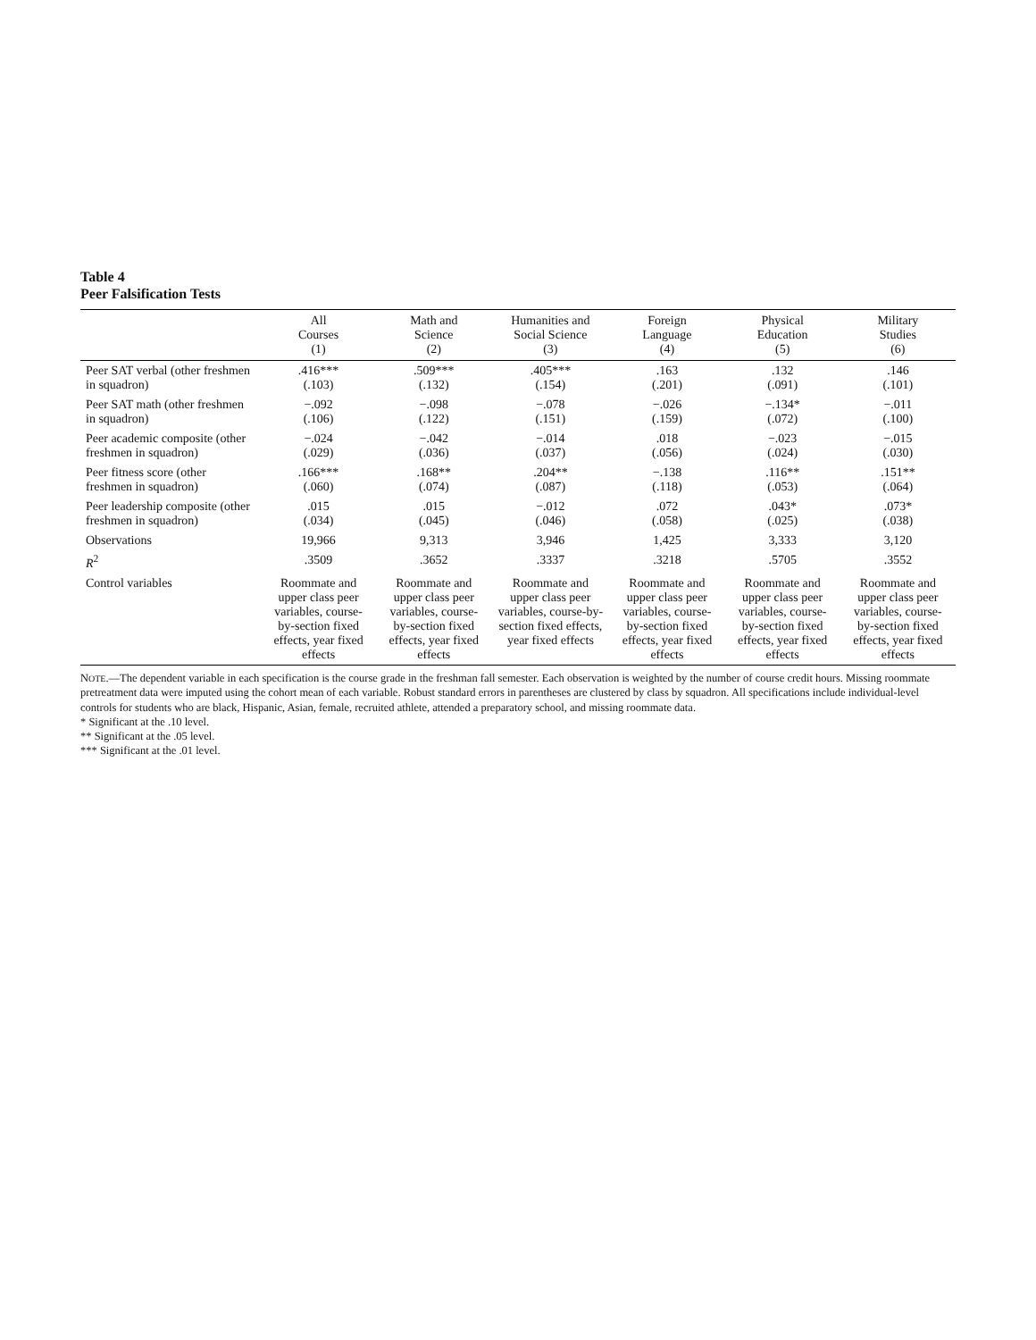Table 4
Peer Falsification Tests
| | All Courses (1) | Math and Science (2) | Humanities and Social Science (3) | Foreign Language (4) | Physical Education (5) | Military Studies (6) |
| --- | --- | --- | --- | --- | --- | --- |
| Peer SAT verbal (other freshmen in squadron) | .416*** (.103) | .509*** (.132) | .405*** (.154) | .163 (.201) | .132 (.091) | .146 (.101) |
| Peer SAT math (other freshmen in squadron) | −.092 (.106) | −.098 (.122) | −.078 (.151) | −.026 (.159) | −.134* (.072) | −.011 (.100) |
| Peer academic composite (other freshmen in squadron) | −.024 (.029) | −.042 (.036) | −.014 (.037) | .018 (.056) | −.023 (.024) | −.015 (.030) |
| Peer fitness score (other freshmen in squadron) | .166*** (.060) | .168** (.074) | .204** (.087) | −.138 (.118) | .116** (.053) | .151** (.064) |
| Peer leadership composite (other freshmen in squadron) | .015 (.034) | .015 (.045) | −.012 (.046) | .072 (.058) | .043* (.025) | .073* (.038) |
| Observations | 19,966 | 9,313 | 3,946 | 1,425 | 3,333 | 3,120 |
| R<sup>2</sup> | .3509 | .3652 | .3337 | .3218 | .5705 | .3552 |
| Control variables | Roommate and upper class peer variables, course-by-section fixed effects, year fixed effects | Roommate and upper class peer variables, course-by-section fixed effects, year fixed effects | Roommate and upper class peer variables, course-by-section fixed effects, year fixed effects | Roommate and upper class peer variables, course-by-section fixed effects, year fixed effects | Roommate and upper class peer variables, course-by-section fixed effects, year fixed effects | Roommate and upper class peer variables, course-by-section fixed effects, year fixed effects |
NOTE.—The dependent variable in each specification is the course grade in the freshman fall semester. Each observation is weighted by the number of course credit hours. Missing roommate pretreatment data were imputed using the cohort mean of each variable. Robust standard errors in parentheses are clustered by class by squadron. All specifications include individual-level controls for students who are black, Hispanic, Asian, female, recruited athlete, attended a preparatory school, and missing roommate data.
* Significant at the .10 level.
** Significant at the .05 level.
*** Significant at the .01 level.